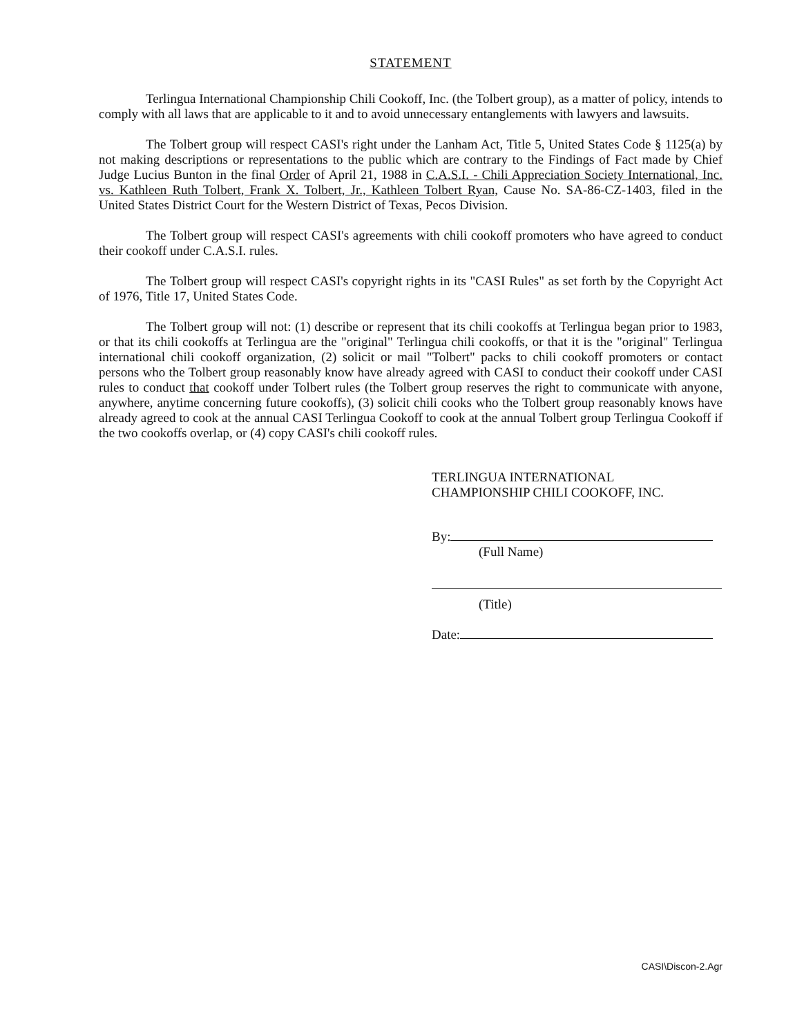STATEMENT
Terlingua International Championship Chili Cookoff, Inc. (the Tolbert group), as a matter of policy, intends to comply with all laws that are applicable to it and to avoid unnecessary entanglements with lawyers and lawsuits.
The Tolbert group will respect CASI's right under the Lanham Act, Title 5, United States Code § 1125(a) by not making descriptions or representations to the public which are contrary to the Findings of Fact made by Chief Judge Lucius Bunton in the final Order of April 21, 1988 in C.A.S.I. - Chili Appreciation Society International, Inc. vs. Kathleen Ruth Tolbert, Frank X. Tolbert, Jr., Kathleen Tolbert Ryan, Cause No. SA-86-CZ-1403, filed in the United States District Court for the Western District of Texas, Pecos Division.
The Tolbert group will respect CASI's agreements with chili cookoff promoters who have agreed to conduct their cookoff under C.A.S.I. rules.
The Tolbert group will respect CASI's copyright rights in its "CASI Rules" as set forth by the Copyright Act of 1976, Title 17, United States Code.
The Tolbert group will not: (1) describe or represent that its chili cookoffs at Terlingua began prior to 1983, or that its chili cookoffs at Terlingua are the "original" Terlingua chili cookoffs, or that it is the "original" Terlingua international chili cookoff organization, (2) solicit or mail "Tolbert" packs to chili cookoff promoters or contact persons who the Tolbert group reasonably know have already agreed with CASI to conduct their cookoff under CASI rules to conduct that cookoff under Tolbert rules (the Tolbert group reserves the right to communicate with anyone, anywhere, anytime concerning future cookoffs), (3) solicit chili cooks who the Tolbert group reasonably knows have already agreed to cook at the annual CASI Terlingua Cookoff to cook at the annual Tolbert group Terlingua Cookoff if the two cookoffs overlap, or (4) copy CASI's chili cookoff rules.
TERLINGUA INTERNATIONAL
CHAMPIONSHIP CHILI COOKOFF, INC.
By:
(Full Name)
(Title)
Date:
CASI\Discon-2.Agr